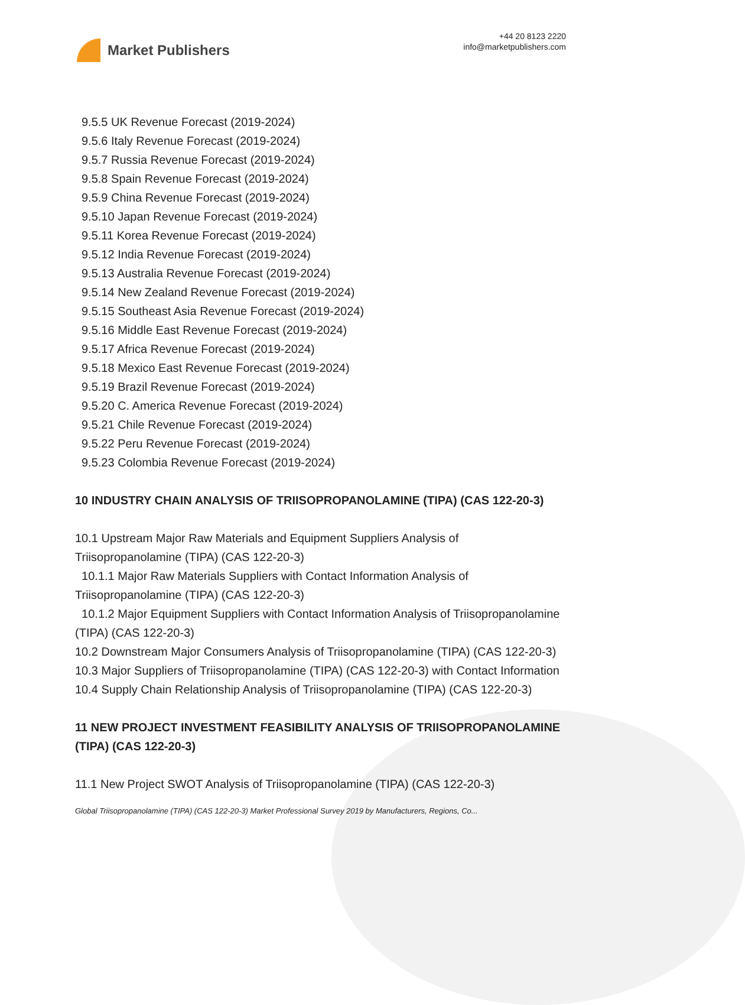Market Publishers
+44 20 8123 2220
info@marketpublishers.com
9.5.5 UK Revenue Forecast (2019-2024)
9.5.6 Italy Revenue Forecast (2019-2024)
9.5.7 Russia Revenue Forecast (2019-2024)
9.5.8 Spain Revenue Forecast (2019-2024)
9.5.9 China Revenue Forecast (2019-2024)
9.5.10 Japan Revenue Forecast (2019-2024)
9.5.11 Korea Revenue Forecast (2019-2024)
9.5.12 India Revenue Forecast (2019-2024)
9.5.13 Australia Revenue Forecast (2019-2024)
9.5.14 New Zealand Revenue Forecast (2019-2024)
9.5.15 Southeast Asia Revenue Forecast (2019-2024)
9.5.16 Middle East Revenue Forecast (2019-2024)
9.5.17 Africa Revenue Forecast (2019-2024)
9.5.18 Mexico East Revenue Forecast (2019-2024)
9.5.19 Brazil Revenue Forecast (2019-2024)
9.5.20 C. America Revenue Forecast (2019-2024)
9.5.21 Chile Revenue Forecast (2019-2024)
9.5.22 Peru Revenue Forecast (2019-2024)
9.5.23 Colombia Revenue Forecast (2019-2024)
10 INDUSTRY CHAIN ANALYSIS OF TRIISOPROPANOLAMINE (TIPA) (CAS 122-20-3)
10.1 Upstream Major Raw Materials and Equipment Suppliers Analysis of Triisopropanolamine (TIPA) (CAS 122-20-3)
10.1.1 Major Raw Materials Suppliers with Contact Information Analysis of Triisopropanolamine (TIPA) (CAS 122-20-3)
10.1.2 Major Equipment Suppliers with Contact Information Analysis of Triisopropanolamine (TIPA) (CAS 122-20-3)
10.2 Downstream Major Consumers Analysis of Triisopropanolamine (TIPA) (CAS 122-20-3)
10.3 Major Suppliers of Triisopropanolamine (TIPA) (CAS 122-20-3) with Contact Information
10.4 Supply Chain Relationship Analysis of Triisopropanolamine (TIPA) (CAS 122-20-3)
11 NEW PROJECT INVESTMENT FEASIBILITY ANALYSIS OF TRIISOPROPANOLAMINE (TIPA) (CAS 122-20-3)
11.1 New Project SWOT Analysis of Triisopropanolamine (TIPA) (CAS 122-20-3)
Global Triisopropanolamine (TIPA) (CAS 122-20-3) Market Professional Survey 2019 by Manufacturers, Regions, Co...